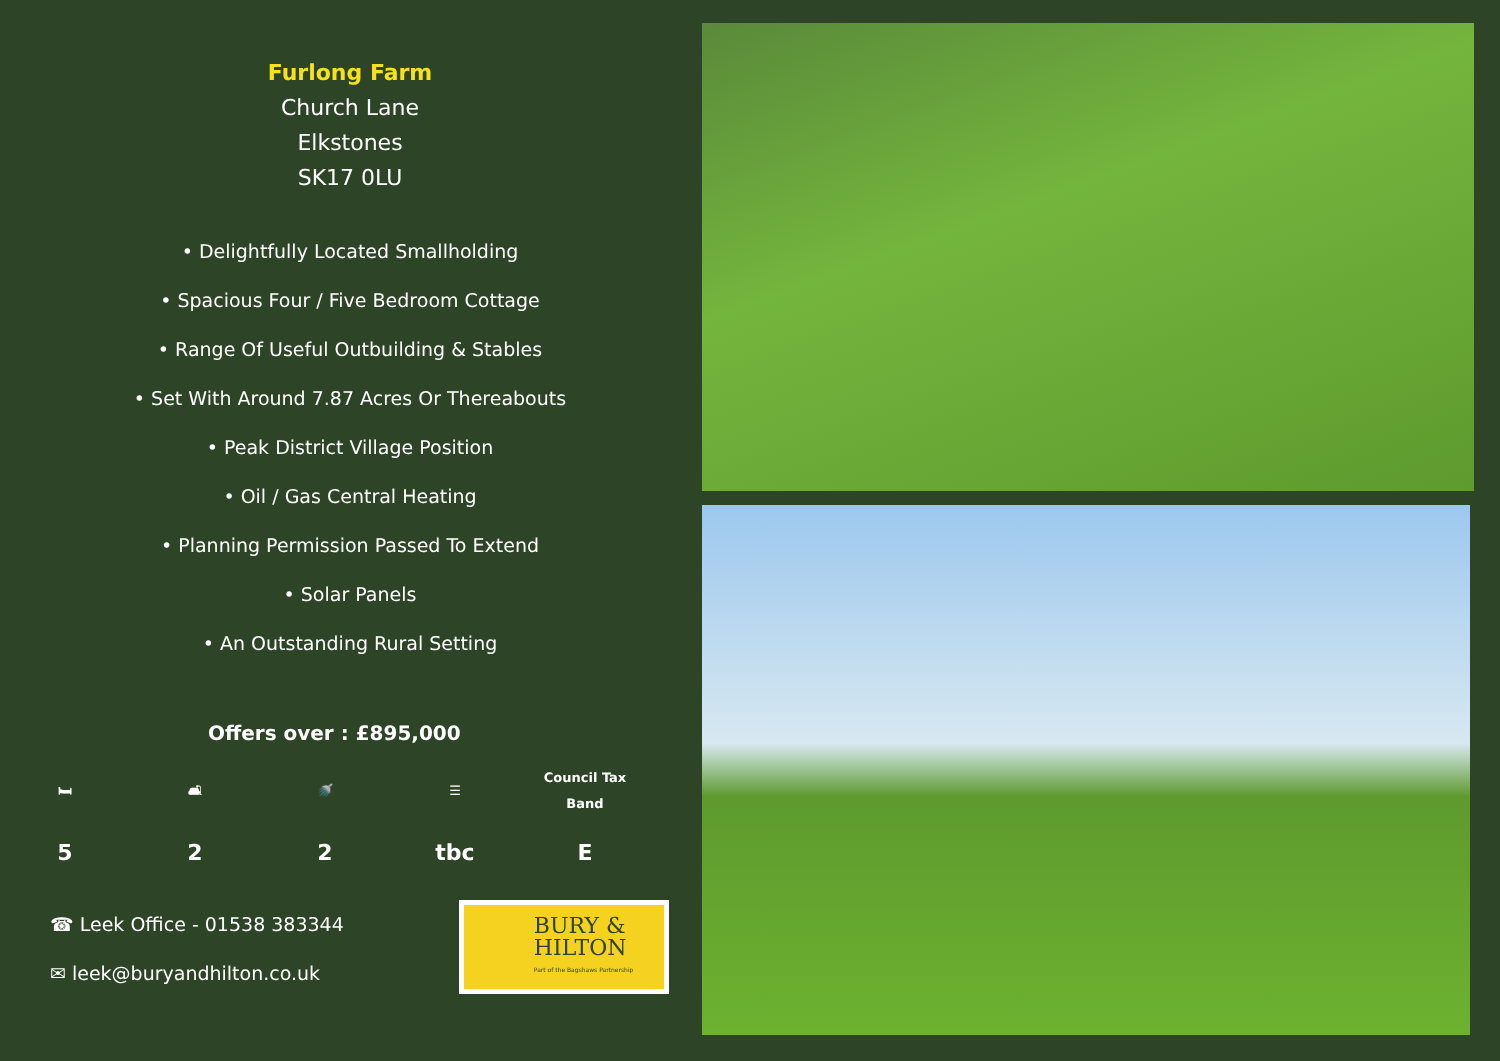Furlong Farm
Church Lane
Elkstones
SK17 0LU
• Delightfully Located Smallholding
• Spacious Four / Five Bedroom Cottage
• Range Of Useful Outbuilding & Stables
• Set With Around 7.87 Acres Or Thereabouts
• Peak District Village Position
• Oil / Gas Central Heating
• Planning Permission Passed To Extend
• Solar Panels
• An Outstanding Rural Setting
Offers over : £895,000
🛏
5
🛋
2
🚿
2
☰
tbc
Council Tax
Band
E
☎ Leek Office - 01538 383344
✉ leek@buryandhilton.co.uk
BURY &
HILTON
Part of the Bagshaws Partnership